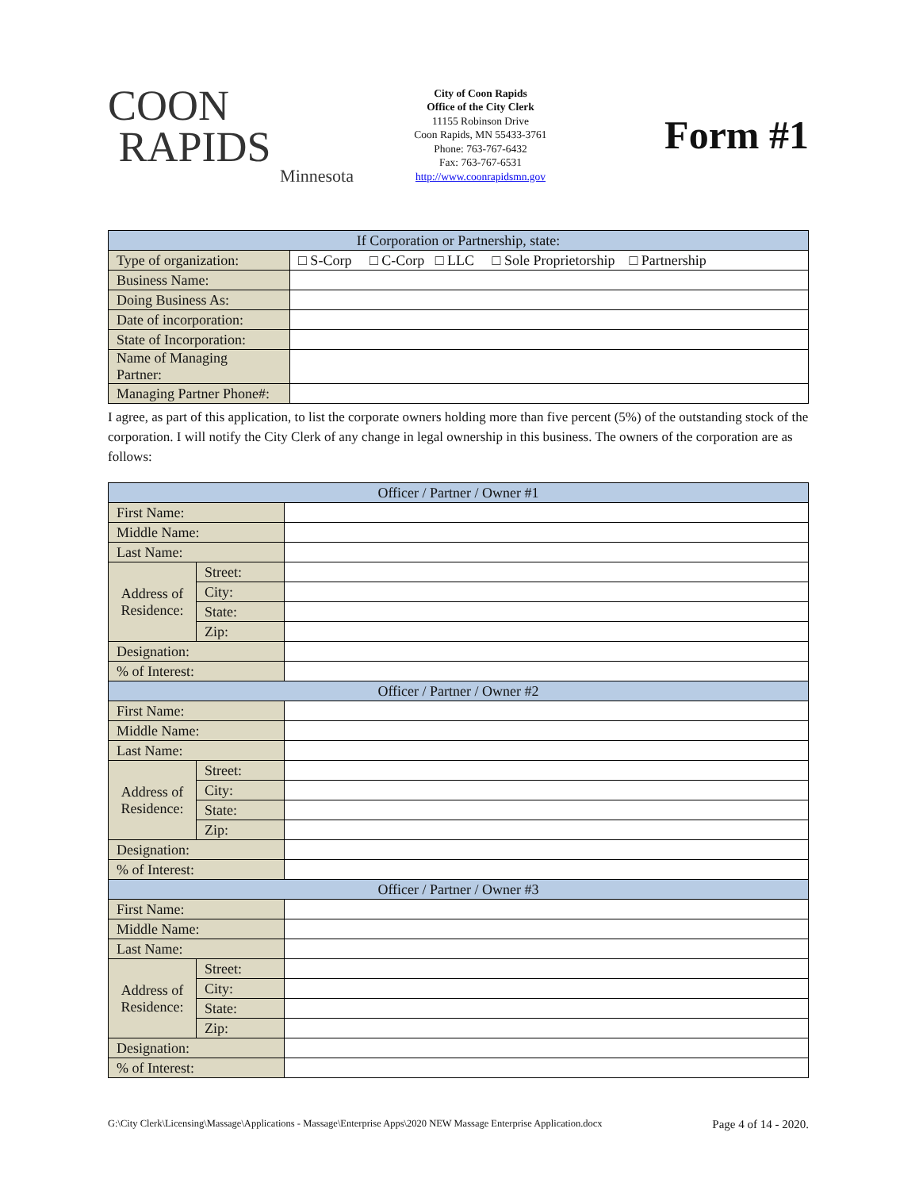COON
RAPIDS
Minnesota
City of Coon Rapids
Office of the City Clerk
11155 Robinson Drive
Coon Rapids, MN 55433-3761
Phone: 763-767-6432
Fax: 763-767-6531
http://www.coonrapidsmn.gov
Form #1
| If Corporation or Partnership, state: | |
| Type of organization: | □ S-Corp □ C-Corp □ LLC □ Sole Proprietorship □ Partnership |
| Business Name: | |
| Doing Business As: | |
| Date of incorporation: | |
| State of Incorporation: | |
| Name of Managing Partner: | |
| Managing Partner Phone#: | |
I agree, as part of this application, to list the corporate owners holding more than five percent (5%) of the outstanding stock of the corporation. I will notify the City Clerk of any change in legal ownership in this business. The owners of the corporation are as follows:
| Officer / Partner / Owner #1 | | |
| First Name: | | |
| Middle Name: | | |
| Last Name: | | |
| Address of Residence: | Street: | |
| | City: | |
| | State: | |
| | Zip: | |
| Designation: | | |
| % of Interest: | | |
| Officer / Partner / Owner #2 | | |
| First Name: | | |
| Middle Name: | | |
| Last Name: | | |
| Address of Residence: | Street: | |
| | City: | |
| | State: | |
| | Zip: | |
| Designation: | | |
| % of Interest: | | |
| Officer / Partner / Owner #3 | | |
| First Name: | | |
| Middle Name: | | |
| Last Name: | | |
| Address of Residence: | Street: | |
| | City: | |
| | State: | |
| | Zip: | |
| Designation: | | |
| % of Interest: | | |
G:\City Clerk\Licensing\Massage\Applications - Massage\Enterprise Apps\2020 NEW Massage Enterprise Application.docx Page 4 of 14 - 2020.